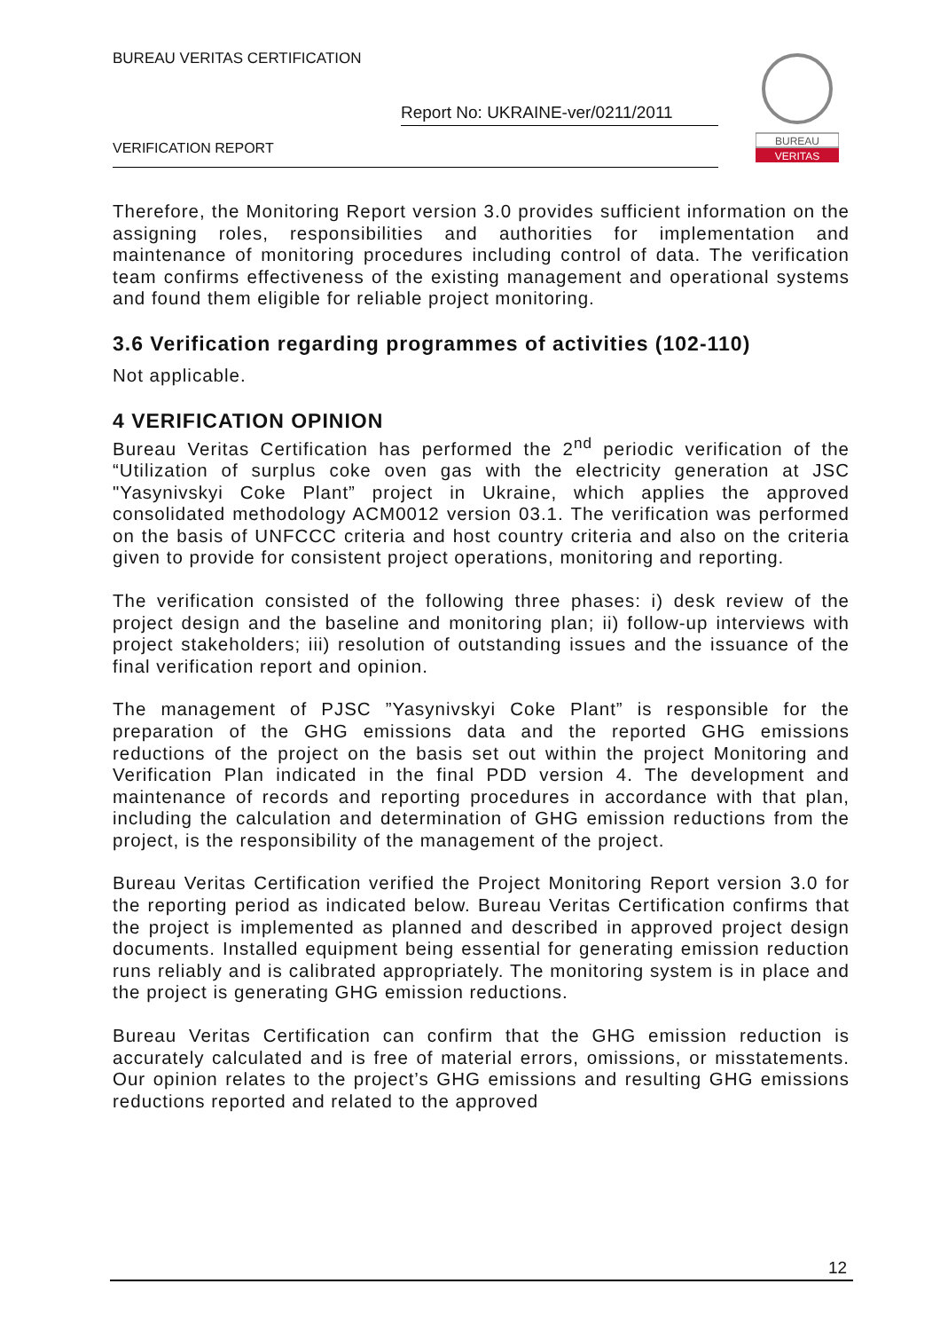BUREAU VERITAS CERTIFICATION
Report No: UKRAINE-ver/0211/2011
VERIFICATION REPORT
BUREAU
VERITAS
Therefore, the Monitoring Report version 3.0 provides sufficient information on the assigning roles, responsibilities and authorities for implementation and maintenance of monitoring procedures including control of data. The verification team confirms effectiveness of the existing management and operational systems and found them eligible for reliable project monitoring.
3.6 Verification regarding programmes of activities (102-110)
Not applicable.
4 VERIFICATION OPINION
Bureau Veritas Certification has performed the 2<sup>nd</sup> periodic verification of the “Utilization of surplus coke oven gas with the electricity generation at JSC "Yasynivskyi Coke Plant” project in Ukraine, which applies the approved consolidated methodology ACM0012 version 03.1. The verification was performed on the basis of UNFCCC criteria and host country criteria and also on the criteria given to provide for consistent project operations, monitoring and reporting.
The verification consisted of the following three phases: i) desk review of the project design and the baseline and monitoring plan; ii) follow-up interviews with project stakeholders; iii) resolution of outstanding issues and the issuance of the final verification report and opinion.
The management of PJSC ”Yasynivskyi Coke Plant” is responsible for the preparation of the GHG emissions data and the reported GHG emissions reductions of the project on the basis set out within the project Monitoring and Verification Plan indicated in the final PDD version 4. The development and maintenance of records and reporting procedures in accordance with that plan, including the calculation and determination of GHG emission reductions from the project, is the responsibility of the management of the project.
Bureau Veritas Certification verified the Project Monitoring Report version 3.0 for the reporting period as indicated below. Bureau Veritas Certification confirms that the project is implemented as planned and described in approved project design documents. Installed equipment being essential for generating emission reduction runs reliably and is calibrated appropriately. The monitoring system is in place and the project is generating GHG emission reductions.
Bureau Veritas Certification can confirm that the GHG emission reduction is accurately calculated and is free of material errors, omissions, or misstatements. Our opinion relates to the project’s GHG emissions and resulting GHG emissions reductions reported and related to the approved
12